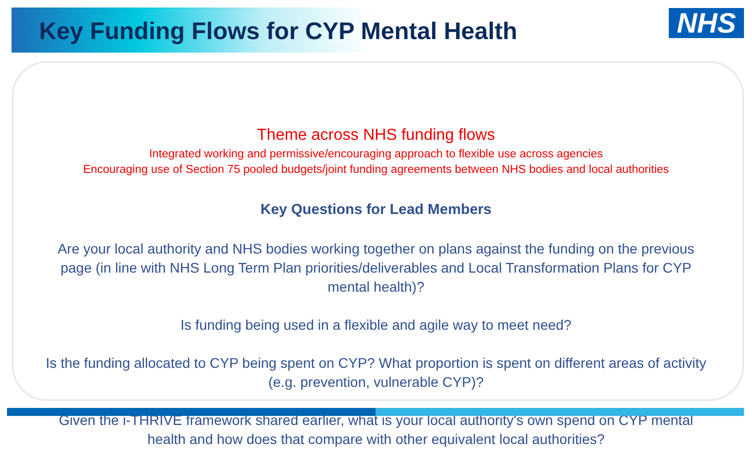Key Funding Flows for CYP Mental Health
NHS
Theme across NHS funding flows
Integrated working and permissive/encouraging approach to flexible use across agencies
Encouraging use of Section 75 pooled budgets/joint funding agreements between NHS bodies and local authorities
Key Questions for Lead Members
Are your local authority and NHS bodies working together on plans against the funding on the previous page (in line with NHS Long Term Plan priorities/deliverables and Local Transformation Plans for CYP mental health)?
Is funding being used in a flexible and agile way to meet need?
Is the funding allocated to CYP being spent on CYP? What proportion is spent on different areas of activity (e.g. prevention, vulnerable CYP)?
Given the i-THRIVE framework shared earlier, what is your local authority's own spend on CYP mental health and how does that compare with other equivalent local authorities?